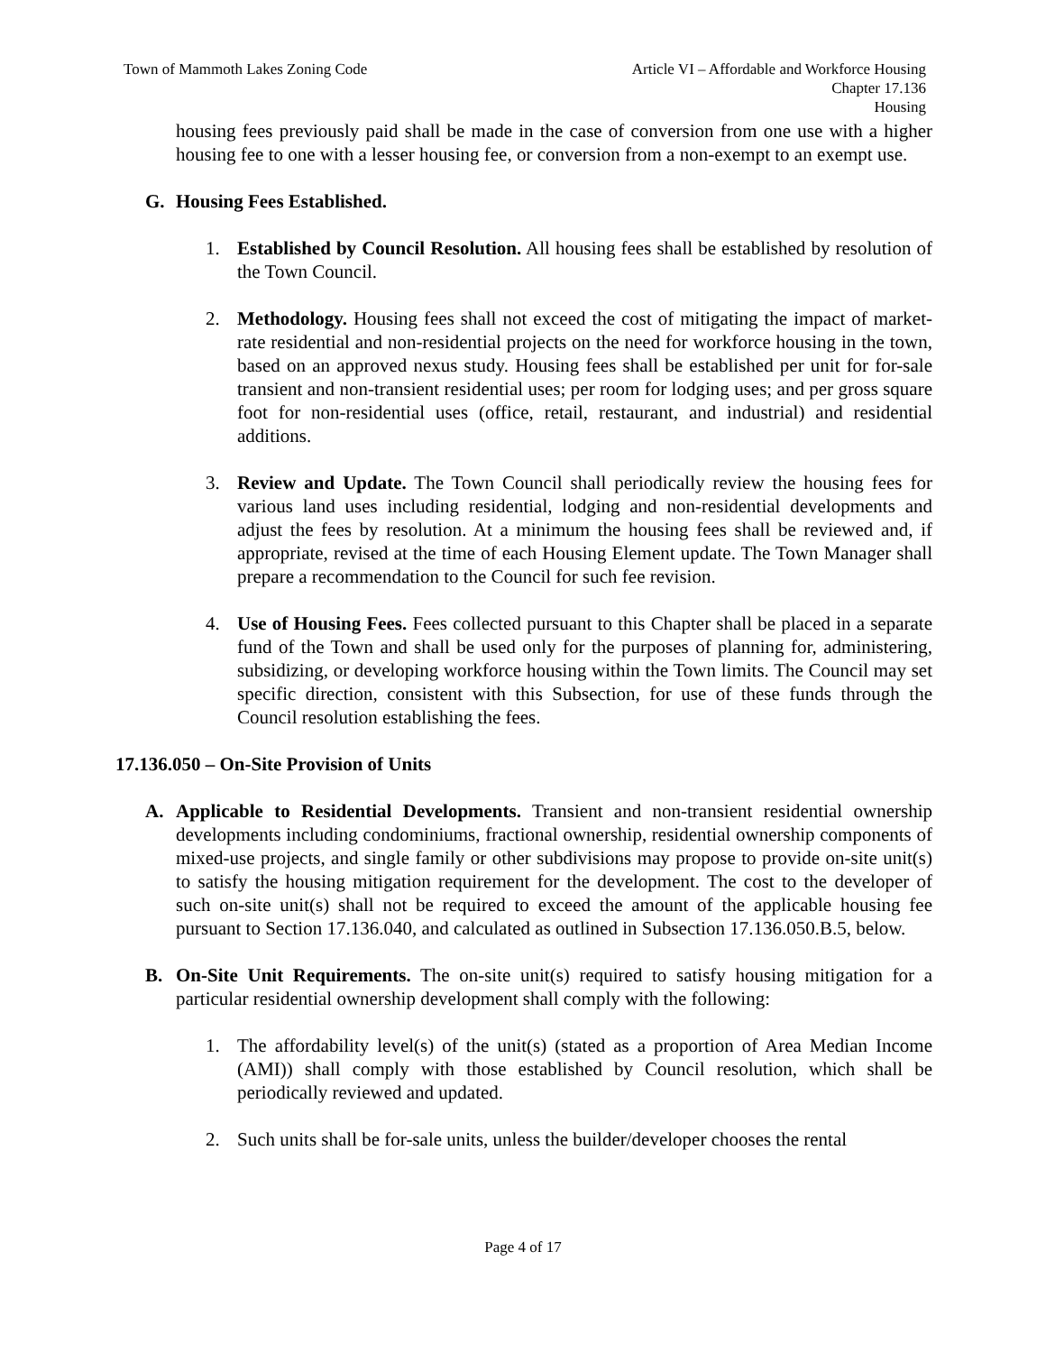Town of Mammoth Lakes Zoning Code
Article VI – Affordable and Workforce Housing
Chapter 17.136
Housing
housing fees previously paid shall be made in the case of conversion from one use with a higher housing fee to one with a lesser housing fee, or conversion from a non-exempt to an exempt use.
G. Housing Fees Established.
1. Established by Council Resolution. All housing fees shall be established by resolution of the Town Council.
2. Methodology. Housing fees shall not exceed the cost of mitigating the impact of market-rate residential and non-residential projects on the need for workforce housing in the town, based on an approved nexus study. Housing fees shall be established per unit for for-sale transient and non-transient residential uses; per room for lodging uses; and per gross square foot for non-residential uses (office, retail, restaurant, and industrial) and residential additions.
3. Review and Update. The Town Council shall periodically review the housing fees for various land uses including residential, lodging and non-residential developments and adjust the fees by resolution. At a minimum the housing fees shall be reviewed and, if appropriate, revised at the time of each Housing Element update. The Town Manager shall prepare a recommendation to the Council for such fee revision.
4. Use of Housing Fees. Fees collected pursuant to this Chapter shall be placed in a separate fund of the Town and shall be used only for the purposes of planning for, administering, subsidizing, or developing workforce housing within the Town limits. The Council may set specific direction, consistent with this Subsection, for use of these funds through the Council resolution establishing the fees.
17.136.050 – On-Site Provision of Units
A. Applicable to Residential Developments. Transient and non-transient residential ownership developments including condominiums, fractional ownership, residential ownership components of mixed-use projects, and single family or other subdivisions may propose to provide on-site unit(s) to satisfy the housing mitigation requirement for the development. The cost to the developer of such on-site unit(s) shall not be required to exceed the amount of the applicable housing fee pursuant to Section 17.136.040, and calculated as outlined in Subsection 17.136.050.B.5, below.
B. On-Site Unit Requirements. The on-site unit(s) required to satisfy housing mitigation for a particular residential ownership development shall comply with the following:
1. The affordability level(s) of the unit(s) (stated as a proportion of Area Median Income (AMI)) shall comply with those established by Council resolution, which shall be periodically reviewed and updated.
2. Such units shall be for-sale units, unless the builder/developer chooses the rental
Page 4 of 17